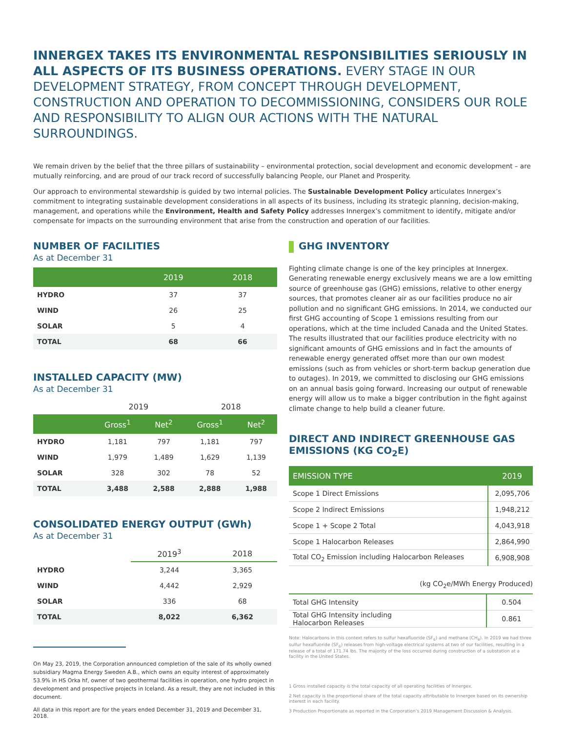INNERGEX TAKES ITS ENVIRONMENTAL RESPONSIBILITIES SERIOUSLY IN ALL ASPECTS OF ITS BUSINESS OPERATIONS. EVERY STAGE IN OUR DEVELOPMENT STRATEGY, FROM CONCEPT THROUGH DEVELOPMENT, CONSTRUCTION AND OPERATION TO DECOMMISSIONING, CONSIDERS OUR ROLE AND RESPONSIBILITY TO ALIGN OUR ACTIONS WITH THE NATURAL SURROUNDINGS.
We remain driven by the belief that the three pillars of sustainability – environmental protection, social development and economic development – are mutually reinforcing, and are proud of our track record of successfully balancing People, our Planet and Prosperity.
Our approach to environmental stewardship is guided by two internal policies. The Sustainable Development Policy articulates Innergex’s commitment to integrating sustainable development considerations in all aspects of its business, including its strategic planning, decision-making, management, and operations while the Environment, Health and Safety Policy addresses Innergex’s commitment to identify, mitigate and/or compensate for impacts on the surrounding environment that arise from the construction and operation of our facilities.
NUMBER OF FACILITIES
As at December 31
| | 2019 | 2018 |
| --- | --- | --- |
| HYDRO | 37 | 37 |
| WIND | 26 | 25 |
| SOLAR | 5 | 4 |
| TOTAL | 68 | 66 |
INSTALLED CAPACITY (MW)
As at December 31
| | 2019 | | 2018 | |
| | Gross<sup>1</sup> | Net<sup>2</sup> | Gross<sup>1</sup> | Net<sup>2</sup> |
| HYDRO | 1,181 | 797 | 1,181 | 797 |
| WIND | 1,979 | 1,489 | 1,629 | 1,139 |
| SOLAR | 328 | 302 | 78 | 52 |
| TOTAL | 3,488 | 2,588 | 2,888 | 1,988 |
CONSOLIDATED ENERGY OUTPUT (GWh)
As at December 31
| | 2019<sup>3</sup> | 2018 |
| HYDRO | 3,244 | 3,365 |
| WIND | 4,442 | 2,929 |
| SOLAR | 336 | 68 |
| TOTAL | 8,022 | 6,362 |
On May 23, 2019, the Corporation announced completion of the sale of its wholly owned subsidiary Magma Energy Sweden A.B., which owns an equity interest of approximately 53.9% in HS Orka hf, owner of two geothermal facilities in operation, one hydro project in development and prospective projects in Iceland. As a result, they are not included in this document.
All data in this report are for the years ended December 31, 2019 and December 31, 2018.
GHG INVENTORY
Fighting climate change is one of the key principles at Innergex. Generating renewable energy exclusively means we are a low emitting source of greenhouse gas (GHG) emissions, relative to other energy sources, that promotes cleaner air as our facilities produce no air pollution and no significant GHG emissions. In 2014, we conducted our first GHG accounting of Scope 1 emissions resulting from our operations, which at the time included Canada and the United States. The results illustrated that our facilities produce electricity with no significant amounts of GHG emissions and in fact the amounts of renewable energy generated offset more than our own modest emissions (such as from vehicles or short-term backup generation due to outages). In 2019, we committed to disclosing our GHG emissions on an annual basis going forward. Increasing our output of renewable energy will allow us to make a bigger contribution in the fight against climate change to help build a cleaner future.
DIRECT AND INDIRECT GREENHOUSE GAS EMISSIONS (KG CO<sub>2</sub>E)
| EMISSION TYPE | 2019 |
| --- | --- |
| Scope 1 Direct Emissions | 2,095,706 |
| Scope 2 Indirect Emissions | 1,948,212 |
| Scope 1 + Scope 2 Total | 4,043,918 |
| Scope 1 Halocarbon Releases | 2,864,990 |
| Total CO<sub>2</sub> Emission including Halocarbon Releases | 6,908,908 |
(kg CO<sub>2</sub>e/MWh Energy Produced)
| Total GHG Intensity | 0.504 |
| Total GHG Intensity including Halocarbon Releases | 0.861 |
Note: Halocarbons in this context refers to sulfur hexafluoride (SF<sub>6</sub>) and methane (CH<sub>4</sub>). In 2019 we had three sulfur hexafluoride (SF<sub>6</sub>) releases from high-voltage electrical systems at two of our facilities, resulting in a release of a total of 171.74 lbs. The majority of the loss occurred during construction of a substation at a facility in the United States.
1 Gross installed capacity is the total capacity of all operating facilities of Innergex.
2 Net capacity is the proportional share of the total capacity attributable to Innergex based on its ownership interest in each facility.
3 Production Proportionate as reported in the Corporation’s 2019 Management Discussion & Analysis.